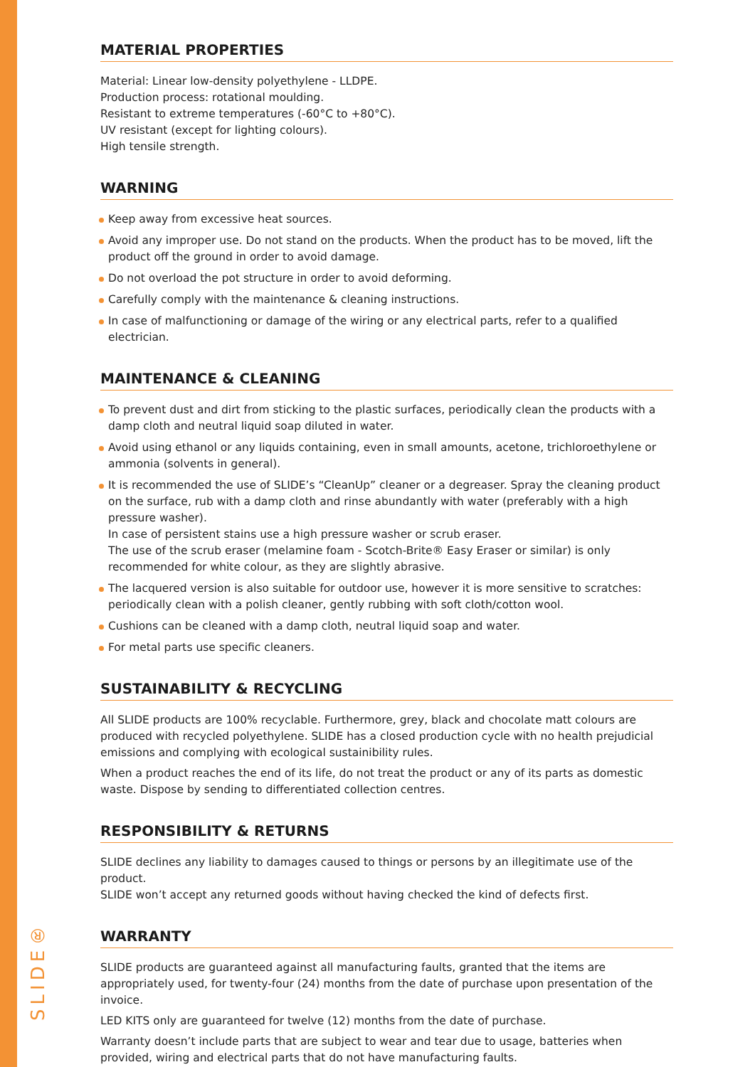SLIDE®
MATERIAL PROPERTIES
Material: Linear low-density polyethylene - LLDPE.
Production process: rotational moulding.
Resistant to extreme temperatures (-60°C to +80°C).
UV resistant (except for lighting colours).
High tensile strength.
WARNING
Keep away from excessive heat sources.
Avoid any improper use. Do not stand on the products. When the product has to be moved, lift the product off the ground in order to avoid damage.
Do not overload the pot structure in order to avoid deforming.
Carefully comply with the maintenance & cleaning instructions.
In case of malfunctioning or damage of the wiring or any electrical parts, refer to a qualified electrician.
MAINTENANCE & CLEANING
To prevent dust and dirt from sticking to the plastic surfaces, periodically clean the products with a damp cloth and neutral liquid soap diluted in water.
Avoid using ethanol or any liquids containing, even in small amounts, acetone, trichloroethylene or ammonia (solvents in general).
It is recommended the use of SLIDE’s “CleanUp” cleaner or a degreaser. Spray the cleaning product on the surface, rub with a damp cloth and rinse abundantly with water (preferably with a high pressure washer).
In case of persistent stains use a high pressure washer or scrub eraser.
The use of the scrub eraser (melamine foam - Scotch-Brite® Easy Eraser or similar) is only recommended for white colour, as they are slightly abrasive.
The lacquered version is also suitable for outdoor use, however it is more sensitive to scratches: periodically clean with a polish cleaner, gently rubbing with soft cloth/cotton wool.
Cushions can be cleaned with a damp cloth, neutral liquid soap and water.
For metal parts use specific cleaners.
SUSTAINABILITY & RECYCLING
All SLIDE products are 100% recyclable. Furthermore, grey, black and chocolate matt colours are produced with recycled polyethylene. SLIDE has a closed production cycle with no health prejudicial emissions and complying with ecological sustainibility rules.
When a product reaches the end of its life, do not treat the product or any of its parts as domestic waste. Dispose by sending to differentiated collection centres.
RESPONSIBILITY & RETURNS
SLIDE declines any liability to damages caused to things or persons by an illegitimate use of the product.
SLIDE won’t accept any returned goods without having checked the kind of defects first.
WARRANTY
SLIDE products are guaranteed against all manufacturing faults, granted that the items are appropriately used, for twenty-four (24) months from the date of purchase upon presentation of the invoice.
LED KITS only are guaranteed for twelve (12) months from the date of purchase.
Warranty doesn’t include parts that are subject to wear and tear due to usage, batteries when provided, wiring and electrical parts that do not have manufacturing faults.